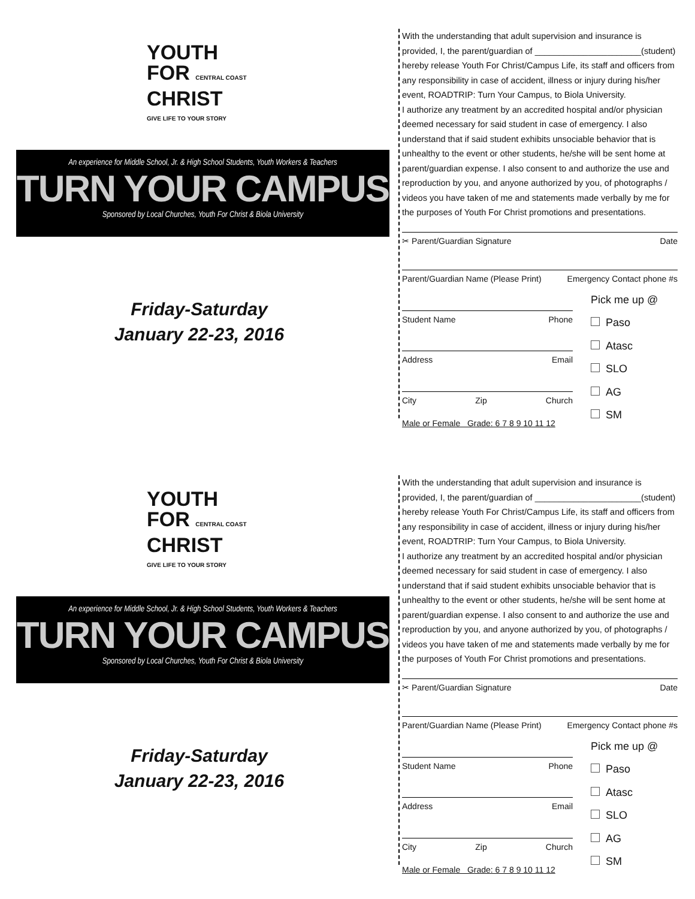YOUTH
FOR CENTRAL COAST
CHRIST
GIVE LIFE TO YOUR STORY
An experience for Middle School, Jr. & High School Students, Youth Workers & Teachers
TURN YOUR CAMPUS
Sponsored by Local Churches, Youth For Christ & Biola University
Friday-Saturday
January 22-23, 2016
With the understanding that adult supervision and insurance is provided, I, the parent/guardian of ______________________(student) hereby release Youth For Christ/Campus Life, its staff and officers from any responsibility in case of accident, illness or injury during his/her event, ROADTRIP: Turn Your Campus, to Biola University.
I authorize any treatment by an accredited hospital and/or physician deemed necessary for said student in case of emergency. I also understand that if said student exhibits unsociable behavior that is unhealthy to the event or other students, he/she will be sent home at parent/guardian expense. I also consent to and authorize the use and reproduction by you, and anyone authorized by you, of photographs / videos you have taken of me and statements made verbally by me for the purposes of Youth For Christ promotions and presentations.
✂ Parent/Guardian Signature Date
Parent/Guardian Name (Please Print) Emergency Contact phone #s
Student Name Phone
Address Email
City Zip Church
Male or Female Grade: 6 7 8 9 10 11 12
Pick me up @
Paso
Atasc
SLO
AG
SM
YOUTH
FOR CENTRAL COAST
CHRIST
GIVE LIFE TO YOUR STORY
An experience for Middle School, Jr. & High School Students, Youth Workers & Teachers
TURN YOUR CAMPUS
Sponsored by Local Churches, Youth For Christ & Biola University
Friday-Saturday
January 22-23, 2016
With the understanding that adult supervision and insurance is provided, I, the parent/guardian of ______________________(student) hereby release Youth For Christ/Campus Life, its staff and officers from any responsibility in case of accident, illness or injury during his/her event, ROADTRIP: Turn Your Campus, to Biola University.
I authorize any treatment by an accredited hospital and/or physician deemed necessary for said student in case of emergency. I also understand that if said student exhibits unsociable behavior that is unhealthy to the event or other students, he/she will be sent home at parent/guardian expense. I also consent to and authorize the use and reproduction by you, and anyone authorized by you, of photographs / videos you have taken of me and statements made verbally by me for the purposes of Youth For Christ promotions and presentations.
✂ Parent/Guardian Signature Date
Parent/Guardian Name (Please Print) Emergency Contact phone #s
Student Name Phone
Address Email
City Zip Church
Male or Female Grade: 6 7 8 9 10 11 12
Pick me up @
Paso
Atasc
SLO
AG
SM